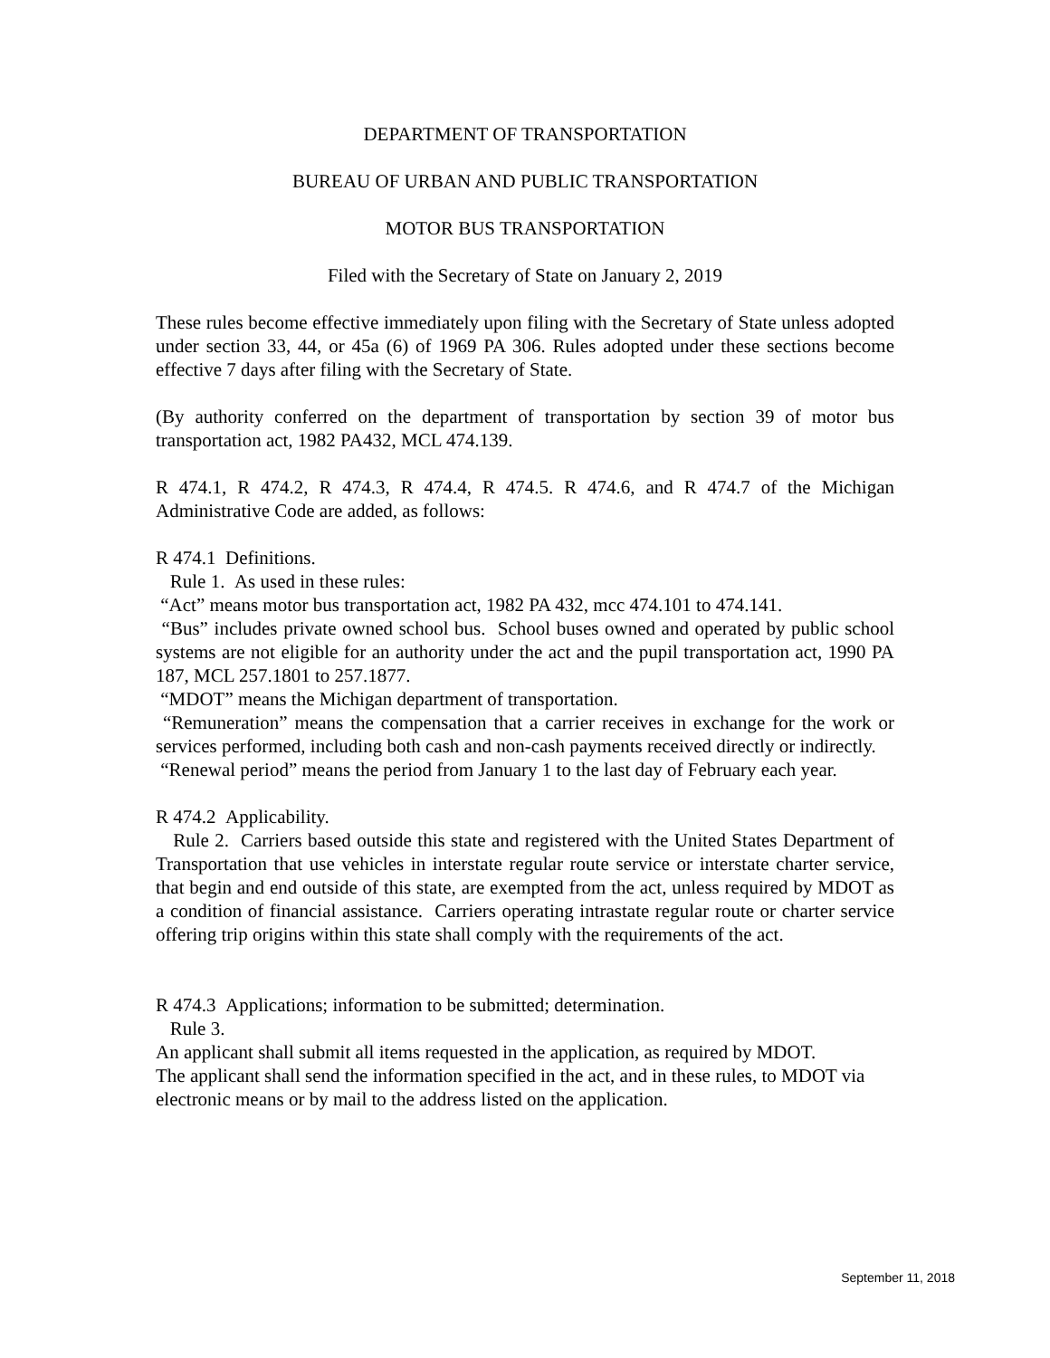DEPARTMENT OF TRANSPORTATION
BUREAU OF URBAN AND PUBLIC TRANSPORTATION
MOTOR BUS TRANSPORTATION
Filed with the Secretary of State on January 2, 2019
These rules become effective immediately upon filing with the Secretary of State unless adopted under section 33, 44, or 45a (6) of 1969 PA 306. Rules adopted under these sections become effective 7 days after filing with the Secretary of State.
(By authority conferred on the department of transportation by section 39 of motor bus transportation act, 1982 PA432, MCL 474.139.
R 474.1, R 474.2, R 474.3, R 474.4, R 474.5. R 474.6, and R 474.7 of the Michigan Administrative Code are added, as follows:
R 474.1 Definitions.
Rule 1. As used in these rules:
“Act” means motor bus transportation act, 1982 PA 432, mcc 474.101 to 474.141.
“Bus” includes private owned school bus. School buses owned and operated by public school systems are not eligible for an authority under the act and the pupil transportation act, 1990 PA 187, MCL 257.1801 to 257.1877.
“MDOT” means the Michigan department of transportation.
“Remuneration” means the compensation that a carrier receives in exchange for the work or services performed, including both cash and non-cash payments received directly or indirectly.
“Renewal period” means the period from January 1 to the last day of February each year.
R 474.2 Applicability.
Rule 2. Carriers based outside this state and registered with the United States Department of Transportation that use vehicles in interstate regular route service or interstate charter service, that begin and end outside of this state, are exempted from the act, unless required by MDOT as a condition of financial assistance. Carriers operating intrastate regular route or charter service offering trip origins within this state shall comply with the requirements of the act.
R 474.3 Applications; information to be submitted; determination.
Rule 3.
An applicant shall submit all items requested in the application, as required by MDOT.
The applicant shall send the information specified in the act, and in these rules, to MDOT via electronic means or by mail to the address listed on the application.
September 11, 2018